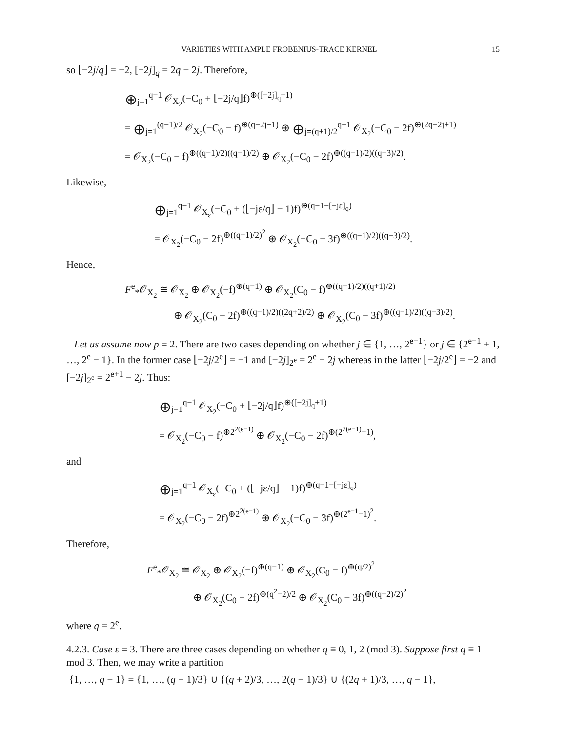VARIETIES WITH AMPLE FROBENIUS-TRACE KERNEL 15
so ⌊−2j/q⌋ = −2, [−2j]<sub>q</sub> = 2q − 2j. Therefore,
⊕<sub>j=1</sub><sup>q−1</sup> 𝒪<sub>X<sub>2</sub></sub>(−C<sub>0</sub> + ⌊−2j/q⌋f)<sup>⊕([−2j]<sub>q</sub>+1)</sup>
= ⊕<sub>j=1</sub><sup>(q−1)/2</sup> 𝒪<sub>X<sub>2</sub></sub>(−C<sub>0</sub> − f)<sup>⊕(q−2j+1)</sup> ⊕ ⊕<sub>j=(q+1)/2</sub><sup>q−1</sup> 𝒪<sub>X<sub>2</sub></sub>(−C<sub>0</sub> − 2f)<sup>⊕(2q−2j+1)</sup>
= 𝒪<sub>X<sub>2</sub></sub>(−C<sub>0</sub> − f)<sup>⊕((q−1)/2)((q+1)/2)</sup> ⊕ 𝒪<sub>X<sub>2</sub></sub>(−C<sub>0</sub> − 2f)<sup>⊕((q−1)/2)((q+3)/2)</sup>.
Likewise,
⊕<sub>j=1</sub><sup>q−1</sup> 𝒪<sub>X<sub>ε</sub></sub>(−C<sub>0</sub> + (⌊−jε/q⌋ − 1)f)<sup>⊕(q−1−[−jε]<sub>q</sub>)</sup>
= 𝒪<sub>X<sub>2</sub></sub>(−C<sub>0</sub> − 2f)<sup>⊕((q−1)/2)<sup>2</sup></sup> ⊕ 𝒪<sub>X<sub>2</sub></sub>(−C<sub>0</sub> − 3f)<sup>⊕((q−1)/2)((q−3)/2)</sup>.
Hence,
F<sup>e</sup><sub>*</sub>𝒪<sub>X<sub>2</sub></sub> ≅ 𝒪<sub>X<sub>2</sub></sub> ⊕ 𝒪<sub>X<sub>2</sub></sub>(−f)<sup>⊕(q−1)</sup> ⊕ 𝒪<sub>X<sub>2</sub></sub>(C<sub>0</sub> − f)<sup>⊕((q−1)/2)((q+1)/2)</sup>
⊕ 𝒪<sub>X<sub>2</sub></sub>(C<sub>0</sub> − 2f)<sup>⊕((q−1)/2)((2q+2)/2)</sup> ⊕ 𝒪<sub>X<sub>2</sub></sub>(C<sub>0</sub> − 3f)<sup>⊕((q−1)/2)((q−3)/2)</sup>.
Let us assume now p = 2. There are two cases depending on whether j ∈ {1, …, 2<sup>e−1</sup>} or j ∈ {2<sup>e−1</sup> + 1, …, 2<sup>e</sup> − 1}. In the former case ⌊−2j/2<sup>e</sup>⌋ = −1 and [−2j]<sub>2<sup>e</sup></sub> = 2<sup>e</sup> − 2j whereas in the latter ⌊−2j/2<sup>e</sup>⌋ = −2 and [−2j]<sub>2<sup>e</sup></sub> = 2<sup>e+1</sup> − 2j. Thus:
⊕<sub>j=1</sub><sup>q−1</sup> 𝒪<sub>X<sub>2</sub></sub>(−C<sub>0</sub> + ⌊−2j/q⌋f)<sup>⊕([−2j]<sub>q</sub>+1)</sup>
= 𝒪<sub>X<sub>2</sub></sub>(−C<sub>0</sub> − f)<sup>⊕2<sup>2(e−1)</sup></sup> ⊕ 𝒪<sub>X<sub>2</sub></sub>(−C<sub>0</sub> − 2f)<sup>⊕(2<sup>2(e−1)</sup>−1)</sup>,
and
⊕<sub>j=1</sub><sup>q−1</sup> 𝒪<sub>X<sub>ε</sub></sub>(−C<sub>0</sub> + (⌊−jε/q⌋ − 1)f)<sup>⊕(q−1−[−jε]<sub>q</sub>)</sup>
= 𝒪<sub>X<sub>2</sub></sub>(−C<sub>0</sub> − 2f)<sup>⊕2<sup>2(e−1)</sup></sup> ⊕ 𝒪<sub>X<sub>2</sub></sub>(−C<sub>0</sub> − 3f)<sup>⊕(2<sup>e−1</sup>−1)<sup>2</sup></sup>.
Therefore,
F<sup>e</sup><sub>*</sub>𝒪<sub>X<sub>2</sub></sub> ≅ 𝒪<sub>X<sub>2</sub></sub> ⊕ 𝒪<sub>X<sub>2</sub></sub>(−f)<sup>⊕(q−1)</sup> ⊕ 𝒪<sub>X<sub>2</sub></sub>(C<sub>0</sub> − f)<sup>⊕(q/2)<sup>2</sup></sup>
⊕ 𝒪<sub>X<sub>2</sub></sub>(C<sub>0</sub> − 2f)<sup>⊕(q<sup>2</sup>−2)/2</sup> ⊕ 𝒪<sub>X<sub>2</sub></sub>(C<sub>0</sub> − 3f)<sup>⊕((q−2)/2)<sup>2</sup></sup>
where q = 2<sup>e</sup>.
4.2.3. Case ε = 3. There are three cases depending on whether q ≡ 0, 1, 2 (mod 3). Suppose first q ≡ 1 mod 3. Then, we may write a partition
{1, …, q − 1} = {1, …, (q − 1)/3} ∪ {(q + 2)/3, …, 2(q − 1)/3} ∪ {(2q + 1)/3, …, q − 1},